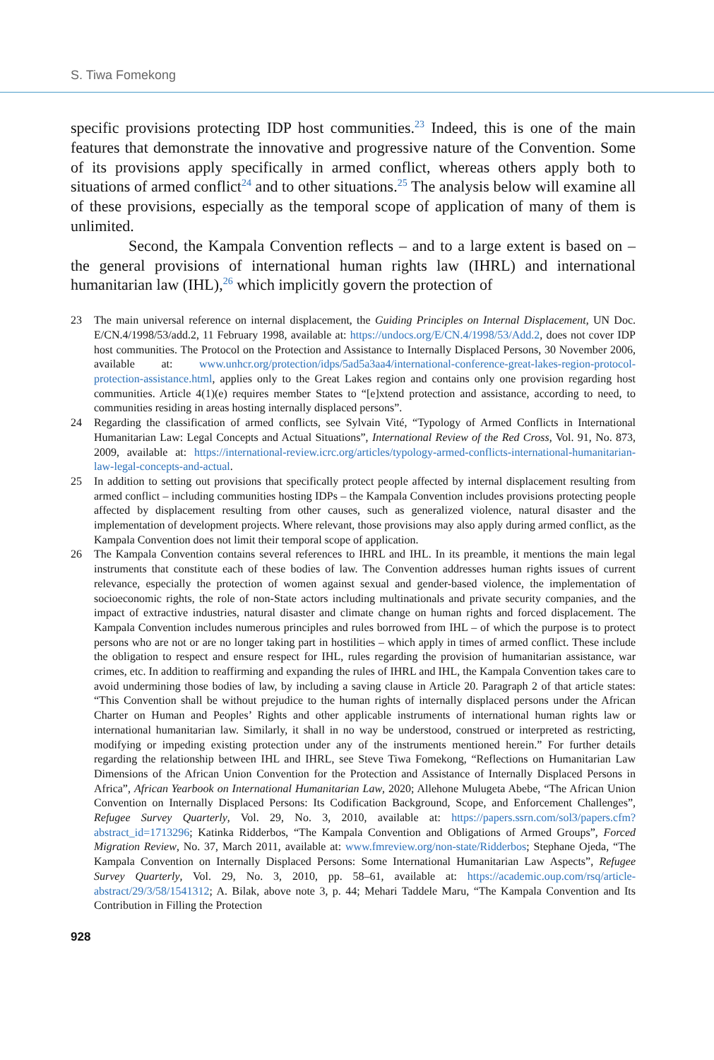S. Tiwa Fomekong
specific provisions protecting IDP host communities.<sup>23</sup> Indeed, this is one of the main features that demonstrate the innovative and progressive nature of the Convention. Some of its provisions apply specifically in armed conflict, whereas others apply both to situations of armed conflict<sup>24</sup> and to other situations.<sup>25</sup> The analysis below will examine all of these provisions, especially as the temporal scope of application of many of them is unlimited.
Second, the Kampala Convention reflects – and to a large extent is based on – the general provisions of international human rights law (IHRL) and international humanitarian law (IHL),<sup>26</sup> which implicitly govern the protection of
23 The main universal reference on internal displacement, the Guiding Principles on Internal Displacement, UN Doc. E/CN.4/1998/53/add.2, 11 February 1998, available at: https://undocs.org/E/CN.4/1998/53/Add.2, does not cover IDP host communities. The Protocol on the Protection and Assistance to Internally Displaced Persons, 30 November 2006, available at: www.unhcr.org/protection/idps/5ad5a3aa4/international-conference-great-lakes-region-protocol-protection-assistance.html, applies only to the Great Lakes region and contains only one provision regarding host communities. Article 4(1)(e) requires member States to “[e]xtend protection and assistance, according to need, to communities residing in areas hosting internally displaced persons”.
24 Regarding the classification of armed conflicts, see Sylvain Vité, “Typology of Armed Conflicts in International Humanitarian Law: Legal Concepts and Actual Situations”, International Review of the Red Cross, Vol. 91, No. 873, 2009, available at: https://international-review.icrc.org/articles/typology-armed-conflicts-international-humanitarian-law-legal-concepts-and-actual.
25 In addition to setting out provisions that specifically protect people affected by internal displacement resulting from armed conflict – including communities hosting IDPs – the Kampala Convention includes provisions protecting people affected by displacement resulting from other causes, such as generalized violence, natural disaster and the implementation of development projects. Where relevant, those provisions may also apply during armed conflict, as the Kampala Convention does not limit their temporal scope of application.
26 The Kampala Convention contains several references to IHRL and IHL. In its preamble, it mentions the main legal instruments that constitute each of these bodies of law. The Convention addresses human rights issues of current relevance, especially the protection of women against sexual and gender-based violence, the implementation of socioeconomic rights, the role of non-State actors including multinationals and private security companies, and the impact of extractive industries, natural disaster and climate change on human rights and forced displacement. The Kampala Convention includes numerous principles and rules borrowed from IHL – of which the purpose is to protect persons who are not or are no longer taking part in hostilities – which apply in times of armed conflict. These include the obligation to respect and ensure respect for IHL, rules regarding the provision of humanitarian assistance, war crimes, etc. In addition to reaffirming and expanding the rules of IHRL and IHL, the Kampala Convention takes care to avoid undermining those bodies of law, by including a saving clause in Article 20. Paragraph 2 of that article states: “This Convention shall be without prejudice to the human rights of internally displaced persons under the African Charter on Human and Peoples’ Rights and other applicable instruments of international human rights law or international humanitarian law. Similarly, it shall in no way be understood, construed or interpreted as restricting, modifying or impeding existing protection under any of the instruments mentioned herein.” For further details regarding the relationship between IHL and IHRL, see Steve Tiwa Fomekong, “Reflections on Humanitarian Law Dimensions of the African Union Convention for the Protection and Assistance of Internally Displaced Persons in Africa”, African Yearbook on International Humanitarian Law, 2020; Allehone Mulugeta Abebe, “The African Union Convention on Internally Displaced Persons: Its Codification Background, Scope, and Enforcement Challenges”, Refugee Survey Quarterly, Vol. 29, No. 3, 2010, available at: https://papers.ssrn.com/sol3/papers.cfm?abstract_id=1713296; Katinka Ridderbos, “The Kampala Convention and Obligations of Armed Groups”, Forced Migration Review, No. 37, March 2011, available at: www.fmreview.org/non-state/Ridderbos; Stephane Ojeda, “The Kampala Convention on Internally Displaced Persons: Some International Humanitarian Law Aspects”, Refugee Survey Quarterly, Vol. 29, No. 3, 2010, pp. 58–61, available at: https://academic.oup.com/rsq/article-abstract/29/3/58/1541312; A. Bilak, above note 3, p. 44; Mehari Taddele Maru, “The Kampala Convention and Its Contribution in Filling the Protection
928